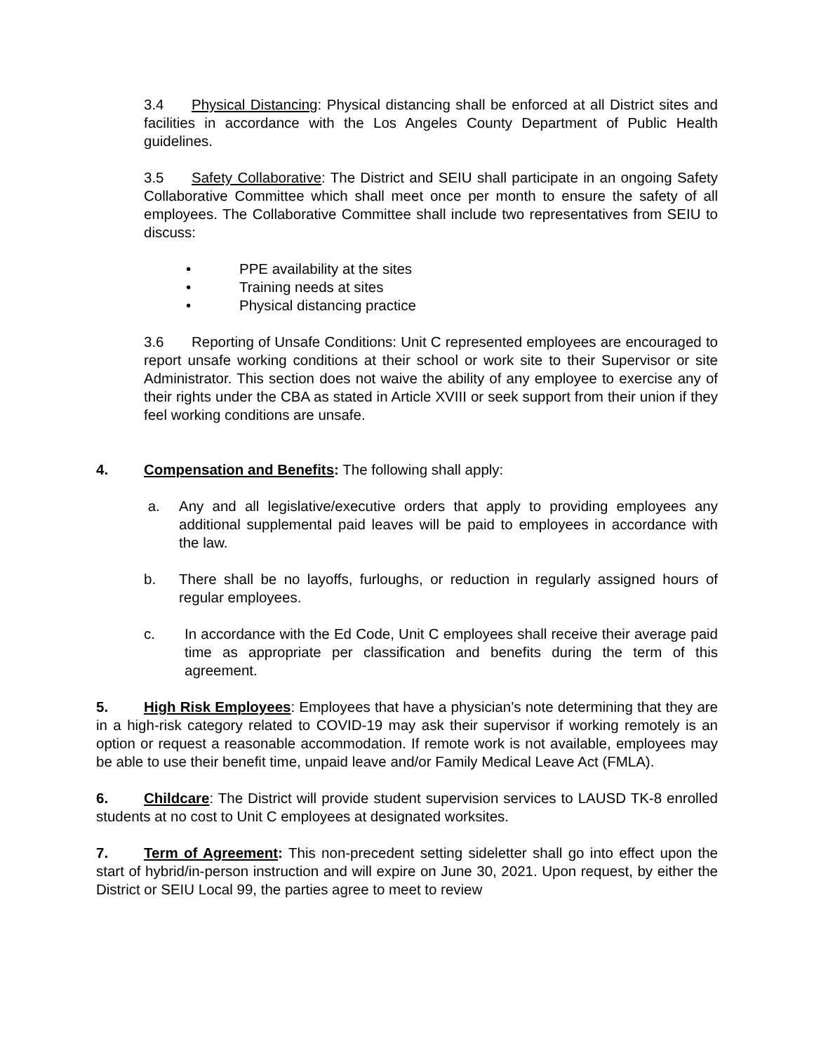3.4 Physical Distancing: Physical distancing shall be enforced at all District sites and facilities in accordance with the Los Angeles County Department of Public Health guidelines.
3.5 Safety Collaborative: The District and SEIU shall participate in an ongoing Safety Collaborative Committee which shall meet once per month to ensure the safety of all employees. The Collaborative Committee shall include two representatives from SEIU to discuss:
• PPE availability at the sites
• Training needs at sites
• Physical distancing practice
3.6 Reporting of Unsafe Conditions: Unit C represented employees are encouraged to report unsafe working conditions at their school or work site to their Supervisor or site Administrator. This section does not waive the ability of any employee to exercise any of their rights under the CBA as stated in Article XVIII or seek support from their union if they feel working conditions are unsafe.
4. Compensation and Benefits: The following shall apply:
a. Any and all legislative/executive orders that apply to providing employees any additional supplemental paid leaves will be paid to employees in accordance with the law.
b. There shall be no layoffs, furloughs, or reduction in regularly assigned hours of regular employees.
c. In accordance with the Ed Code, Unit C employees shall receive their average paid time as appropriate per classification and benefits during the term of this agreement.
5. High Risk Employees: Employees that have a physician’s note determining that they are in a high-risk category related to COVID-19 may ask their supervisor if working remotely is an option or request a reasonable accommodation. If remote work is not available, employees may be able to use their benefit time, unpaid leave and/or Family Medical Leave Act (FMLA).
6. Childcare: The District will provide student supervision services to LAUSD TK-8 enrolled students at no cost to Unit C employees at designated worksites.
7. Term of Agreement: This non-precedent setting sideletter shall go into effect upon the start of hybrid/in-person instruction and will expire on June 30, 2021. Upon request, by either the District or SEIU Local 99, the parties agree to meet to review